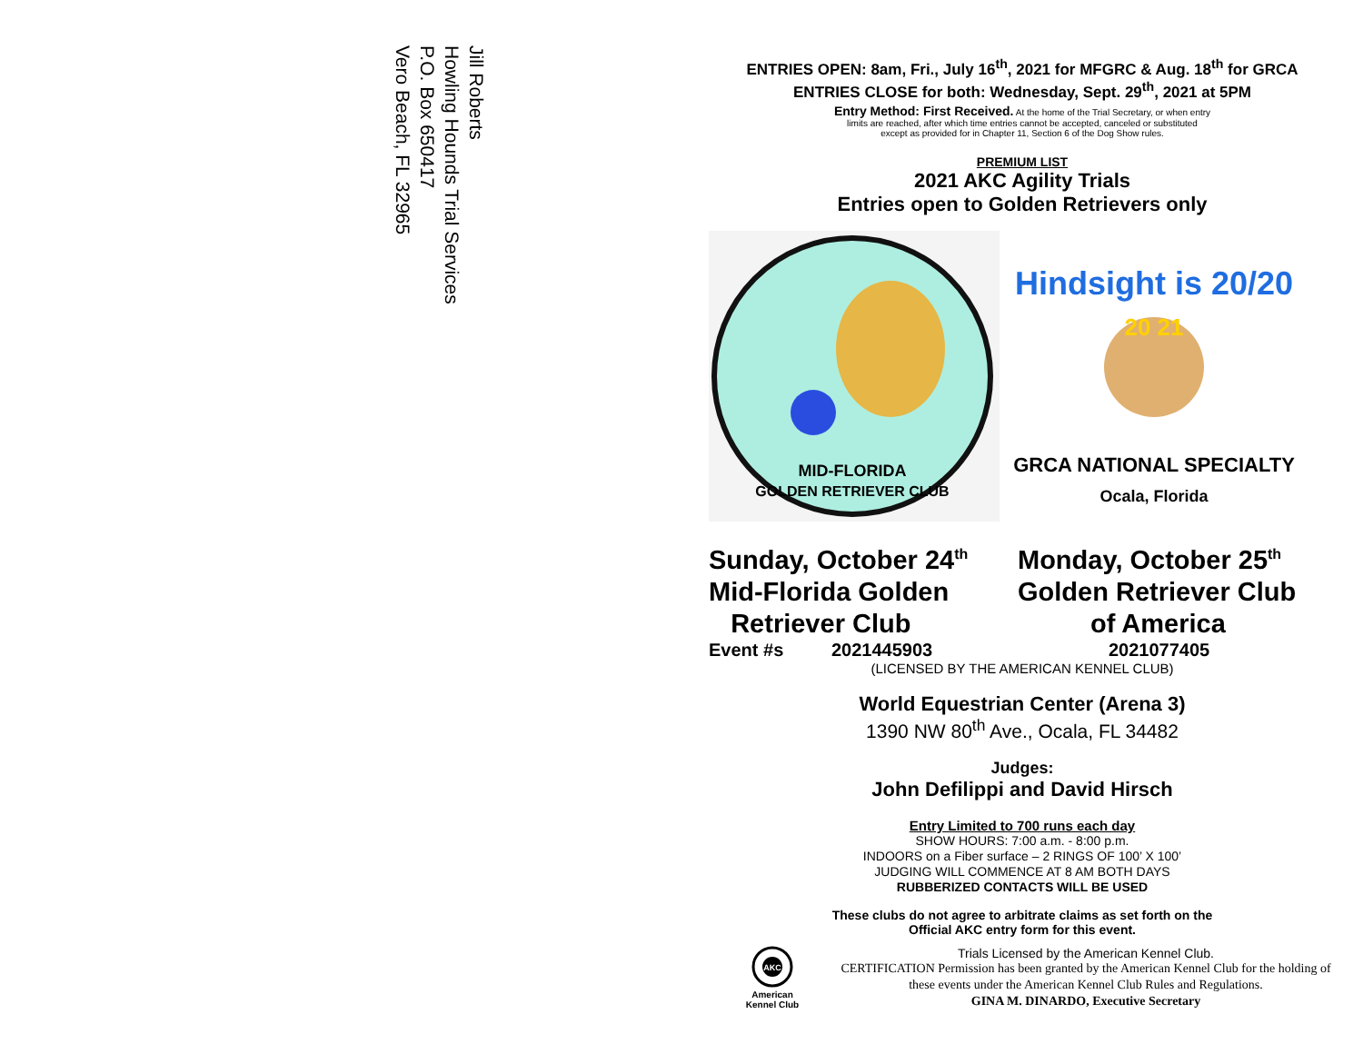Jill Roberts
Howling Hounds Trial Services
P.O. Box 650417
Vero Beach, FL 32965
ENTRIES OPEN: 8am, Fri., July 16<sup>th</sup>, 2021 for MFGRC & Aug. 18<sup>th</sup> for GRCA
ENTRIES CLOSE for both: Wednesday, Sept. 29<sup>th</sup>, 2021 at 5PM
Entry Method: First Received. At the home of the Trial Secretary, or when entry
limits are reached, after which time entries cannot be accepted, canceled or substituted
except as provided for in Chapter 11, Section 6 of the Dog Show rules.
PREMIUM LIST
2021 AKC Agility Trials
Entries open to Golden Retrievers only
MID-FLORIDA
GOLDEN RETRIEVER CLUB
Hindsight is 20/20
20 21
GRCA NATIONAL SPECIALTY
Ocala, Florida
Sunday, October 24<sup>th</sup>
Mid-Florida Golden
Retriever Club
Monday, October 25<sup>th</sup>
Golden Retriever Club
of America
Event #s 2021445903 2021077405
(LICENSED BY THE AMERICAN KENNEL CLUB)
World Equestrian Center (Arena 3)
1390 NW 80<sup>th</sup> Ave., Ocala, FL 34482
Judges:
John Defilippi and David Hirsch
Entry Limited to 700 runs each day
SHOW HOURS: 7:00 a.m. - 8:00 p.m.
INDOORS on a Fiber surface – 2 RINGS OF 100’ X 100’
JUDGING WILL COMMENCE AT 8 AM BOTH DAYS
RUBBERIZED CONTACTS WILL BE USED
These clubs do not agree to arbitrate claims as set forth on the
Official AKC entry form for this event.
AKC
American
Kennel Club
Trials Licensed by the American Kennel Club.
CERTIFICATION Permission has been granted by the American Kennel Club for the holding of these events under the American Kennel Club Rules and Regulations.
GINA M. DINARDO, Executive Secretary